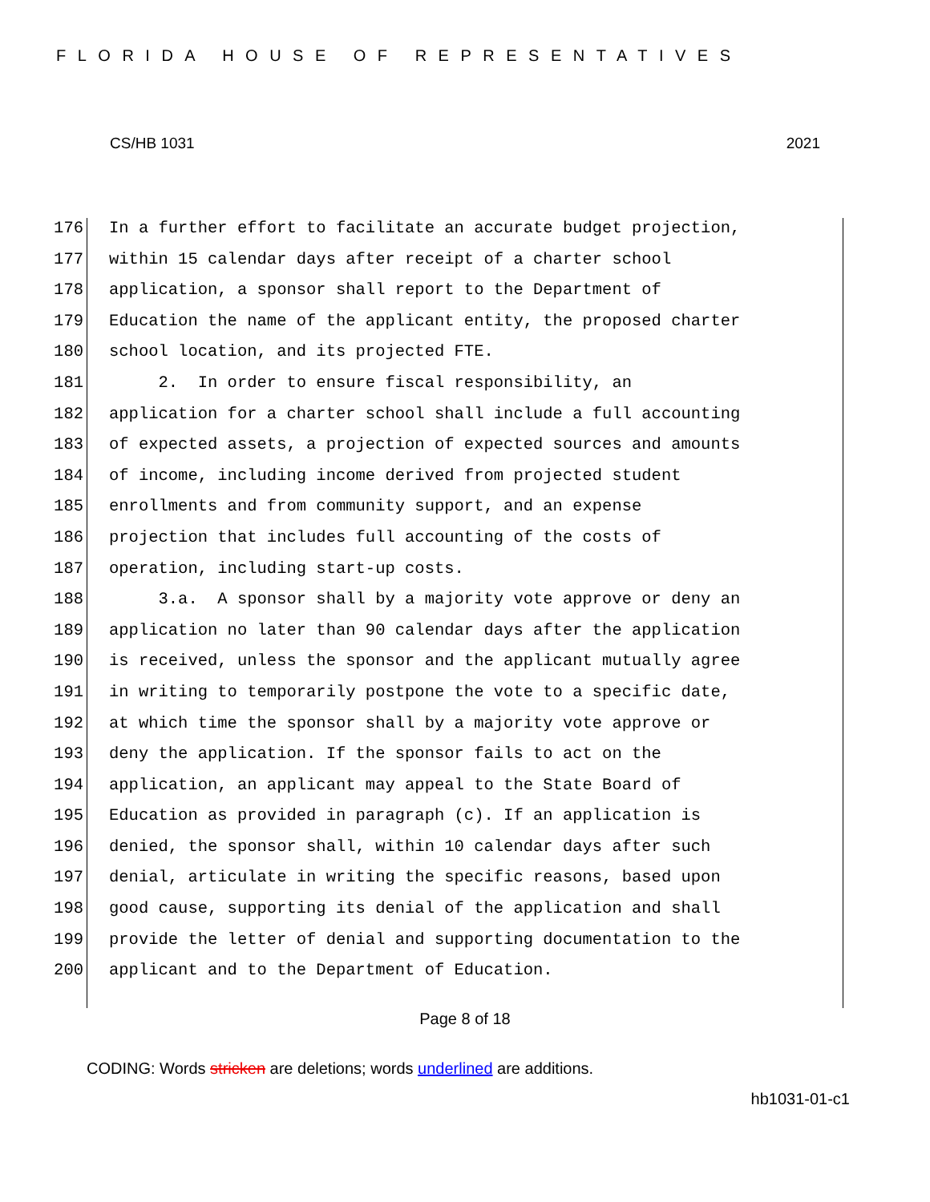FLORIDA HOUSE OF REPRESENTATIVES
CS/HB 1031 2021
176 In a further effort to facilitate an accurate budget projection,
177 within 15 calendar days after receipt of a charter school
178 application, a sponsor shall report to the Department of
179 Education the name of the applicant entity, the proposed charter
180 school location, and its projected FTE.
181 2. In order to ensure fiscal responsibility, an
182 application for a charter school shall include a full accounting
183 of expected assets, a projection of expected sources and amounts
184 of income, including income derived from projected student
185 enrollments and from community support, and an expense
186 projection that includes full accounting of the costs of
187 operation, including start-up costs.
188 3.a. A sponsor shall by a majority vote approve or deny an
189 application no later than 90 calendar days after the application
190 is received, unless the sponsor and the applicant mutually agree
191 in writing to temporarily postpone the vote to a specific date,
192 at which time the sponsor shall by a majority vote approve or
193 deny the application. If the sponsor fails to act on the
194 application, an applicant may appeal to the State Board of
195 Education as provided in paragraph (c). If an application is
196 denied, the sponsor shall, within 10 calendar days after such
197 denial, articulate in writing the specific reasons, based upon
198 good cause, supporting its denial of the application and shall
199 provide the letter of denial and supporting documentation to the
200 applicant and to the Department of Education.
Page 8 of 18
CODING: Words stricken are deletions; words underlined are additions.
hb1031-01-c1